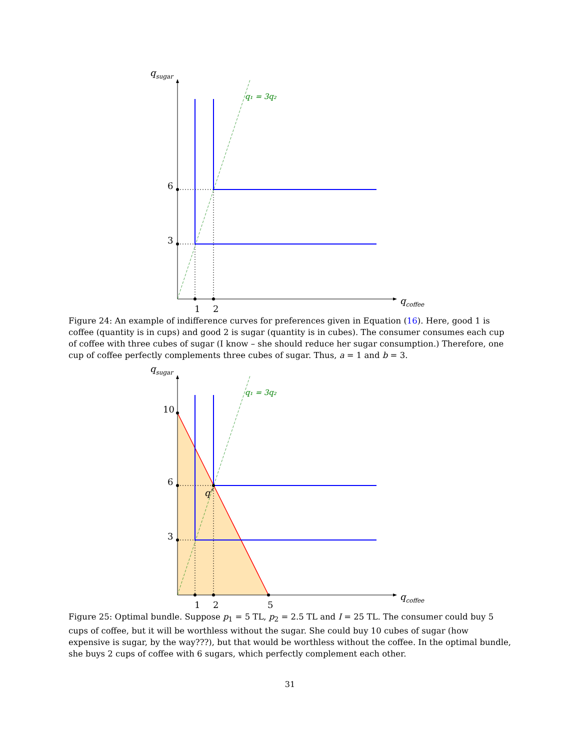qsugar
qcoffee
q₁ = 3q₂
6
3
1
2
Figure 24: An example of indifference curves for preferences given in Equation (16). Here, good 1 is coffee (quantity is in cups) and good 2 is sugar (quantity is in cubes). The consumer consumes each cup of coffee with three cubes of sugar (I know – she should reduce her sugar consumption.) Therefore, one cup of coffee perfectly complements three cubes of sugar. Thus, a = 1 and b = 3.
qsugar
qcoffee
q₁ = 3q₂
10
6
3
q*
1
2
5
Figure 25: Optimal bundle. Suppose p<sub>1</sub> = 5 TL, p<sub>2</sub> = 2.5 TL and I = 25 TL. The consumer could buy 5 cups of coffee, but it will be worthless without the sugar. She could buy 10 cubes of sugar (how expensive is sugar, by the way???), but that would be worthless without the coffee. In the optimal bundle, she buys 2 cups of coffee with 6 sugars, which perfectly complement each other.
31